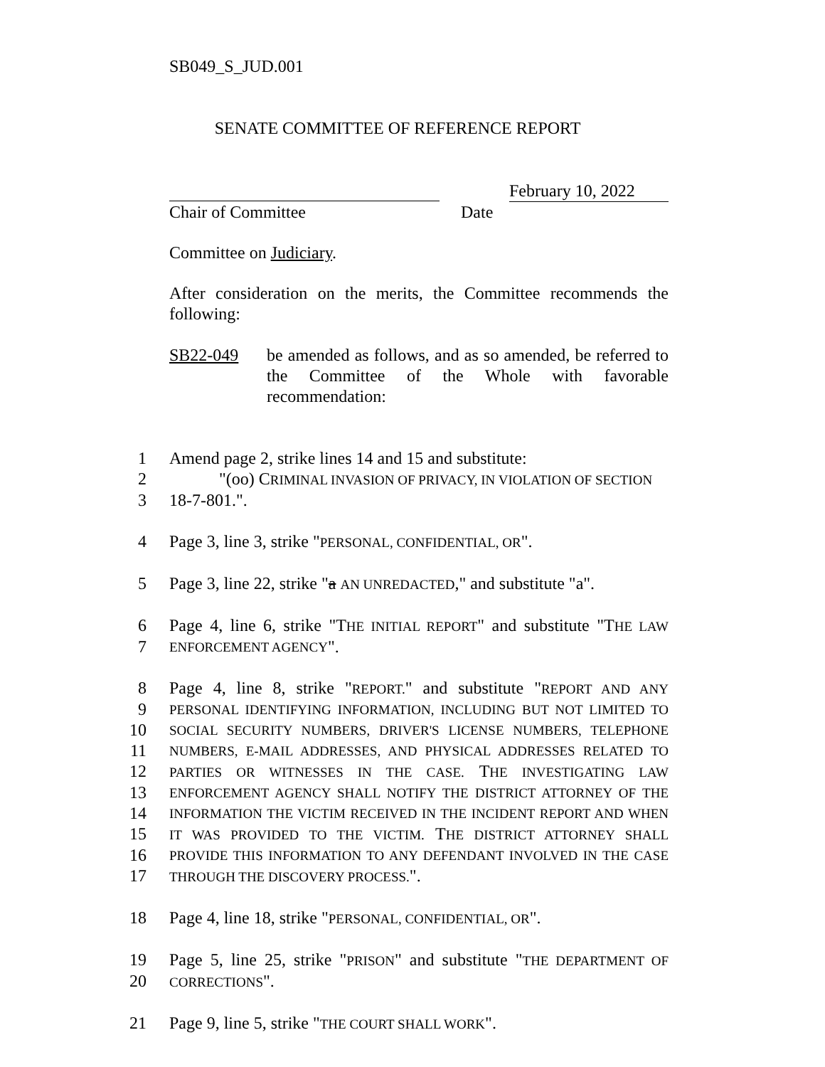SB049_S_JUD.001
SENATE COMMITTEE OF REFERENCE REPORT
February 10, 2022
Chair of Committee Date
Committee on Judiciary.
After consideration on the merits, the Committee recommends the following:
SB22-049 be amended as follows, and as so amended, be referred to the Committee of the Whole with favorable recommendation:
1 Amend page 2, strike lines 14 and 15 and substitute:
2 "(oo) CRIMINAL INVASION OF PRIVACY, IN VIOLATION OF SECTION
3 18-7-801.".
4 Page 3, line 3, strike "PERSONAL, CONFIDENTIAL, OR".
5 Page 3, line 22, strike "a AN UNREDACTED," and substitute "a".
6 Page 4, line 6, strike "THE INITIAL REPORT" and substitute "THE LAW
7 ENFORCEMENT AGENCY ".
8 Page 4, line 8, strike "REPORT." and substitute "REPORT AND ANY
9 PERSONAL IDENTIFYING INFORMATION, INCLUDING BUT NOT LIMITED TO
10 SOCIAL SECURITY NUMBERS, DRIVER'S LICENSE NUMBERS, TELEPHONE
11 NUMBERS, E-MAIL ADDRESSES, AND PHYSICAL ADDRESSES RELATED TO
12 PARTIES OR WITNESSES IN THE CASE. THE INVESTIGATING LAW
13 ENFORCEMENT AGENCY SHALL NOTIFY THE DISTRICT ATTORNEY OF THE
14 INFORMATION THE VICTIM RECEIVED IN THE INCIDENT REPORT AND WHEN
15 IT WAS PROVIDED TO THE VICTIM. THE DISTRICT ATTORNEY SHALL
16 PROVIDE THIS INFORMATION TO ANY DEFENDANT INVOLVED IN THE CASE
17 THROUGH THE DISCOVERY PROCESS.".
18 Page 4, line 18, strike "PERSONAL, CONFIDENTIAL, OR".
19 Page 5, line 25, strike "PRISON" and substitute "THE DEPARTMENT OF
20 CORRECTIONS".
21 Page 9, line 5, strike "THE COURT SHALL WORK".